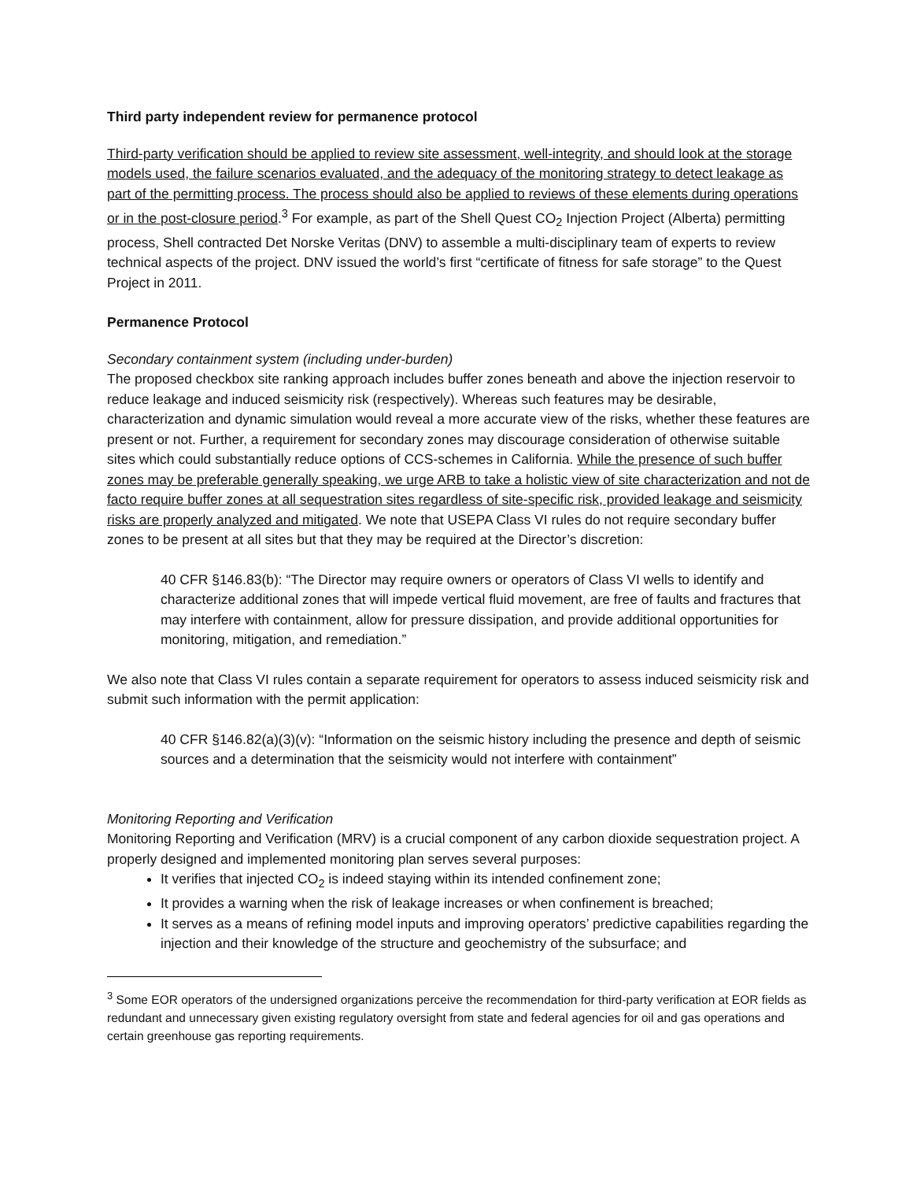Third party independent review for permanence protocol
Third-party verification should be applied to review site assessment, well-integrity, and should look at the storage models used, the failure scenarios evaluated, and the adequacy of the monitoring strategy to detect leakage as part of the permitting process. The process should also be applied to reviews of these elements during operations or in the post-closure period.<sup>3</sup> For example, as part of the Shell Quest CO<sub>2</sub> Injection Project (Alberta) permitting process, Shell contracted Det Norske Veritas (DNV) to assemble a multi-disciplinary team of experts to review technical aspects of the project. DNV issued the world’s first “certificate of fitness for safe storage” to the Quest Project in 2011.
Permanence Protocol
Secondary containment system (including under-burden)
The proposed checkbox site ranking approach includes buffer zones beneath and above the injection reservoir to reduce leakage and induced seismicity risk (respectively). Whereas such features may be desirable, characterization and dynamic simulation would reveal a more accurate view of the risks, whether these features are present or not. Further, a requirement for secondary zones may discourage consideration of otherwise suitable sites which could substantially reduce options of CCS-schemes in California. While the presence of such buffer zones may be preferable generally speaking, we urge ARB to take a holistic view of site characterization and not de facto require buffer zones at all sequestration sites regardless of site-specific risk, provided leakage and seismicity risks are properly analyzed and mitigated. We note that USEPA Class VI rules do not require secondary buffer zones to be present at all sites but that they may be required at the Director’s discretion:
40 CFR §146.83(b): “The Director may require owners or operators of Class VI wells to identify and characterize additional zones that will impede vertical fluid movement, are free of faults and fractures that may interfere with containment, allow for pressure dissipation, and provide additional opportunities for monitoring, mitigation, and remediation.”
We also note that Class VI rules contain a separate requirement for operators to assess induced seismicity risk and submit such information with the permit application:
40 CFR §146.82(a)(3)(v): “Information on the seismic history including the presence and depth of seismic sources and a determination that the seismicity would not interfere with containment”
Monitoring Reporting and Verification
Monitoring Reporting and Verification (MRV) is a crucial component of any carbon dioxide sequestration project. A properly designed and implemented monitoring plan serves several purposes:
It verifies that injected CO<sub>2</sub> is indeed staying within its intended confinement zone;
It provides a warning when the risk of leakage increases or when confinement is breached;
It serves as a means of refining model inputs and improving operators’ predictive capabilities regarding the injection and their knowledge of the structure and geochemistry of the subsurface; and
<sup>3</sup> Some EOR operators of the undersigned organizations perceive the recommendation for third-party verification at EOR fields as redundant and unnecessary given existing regulatory oversight from state and federal agencies for oil and gas operations and certain greenhouse gas reporting requirements.